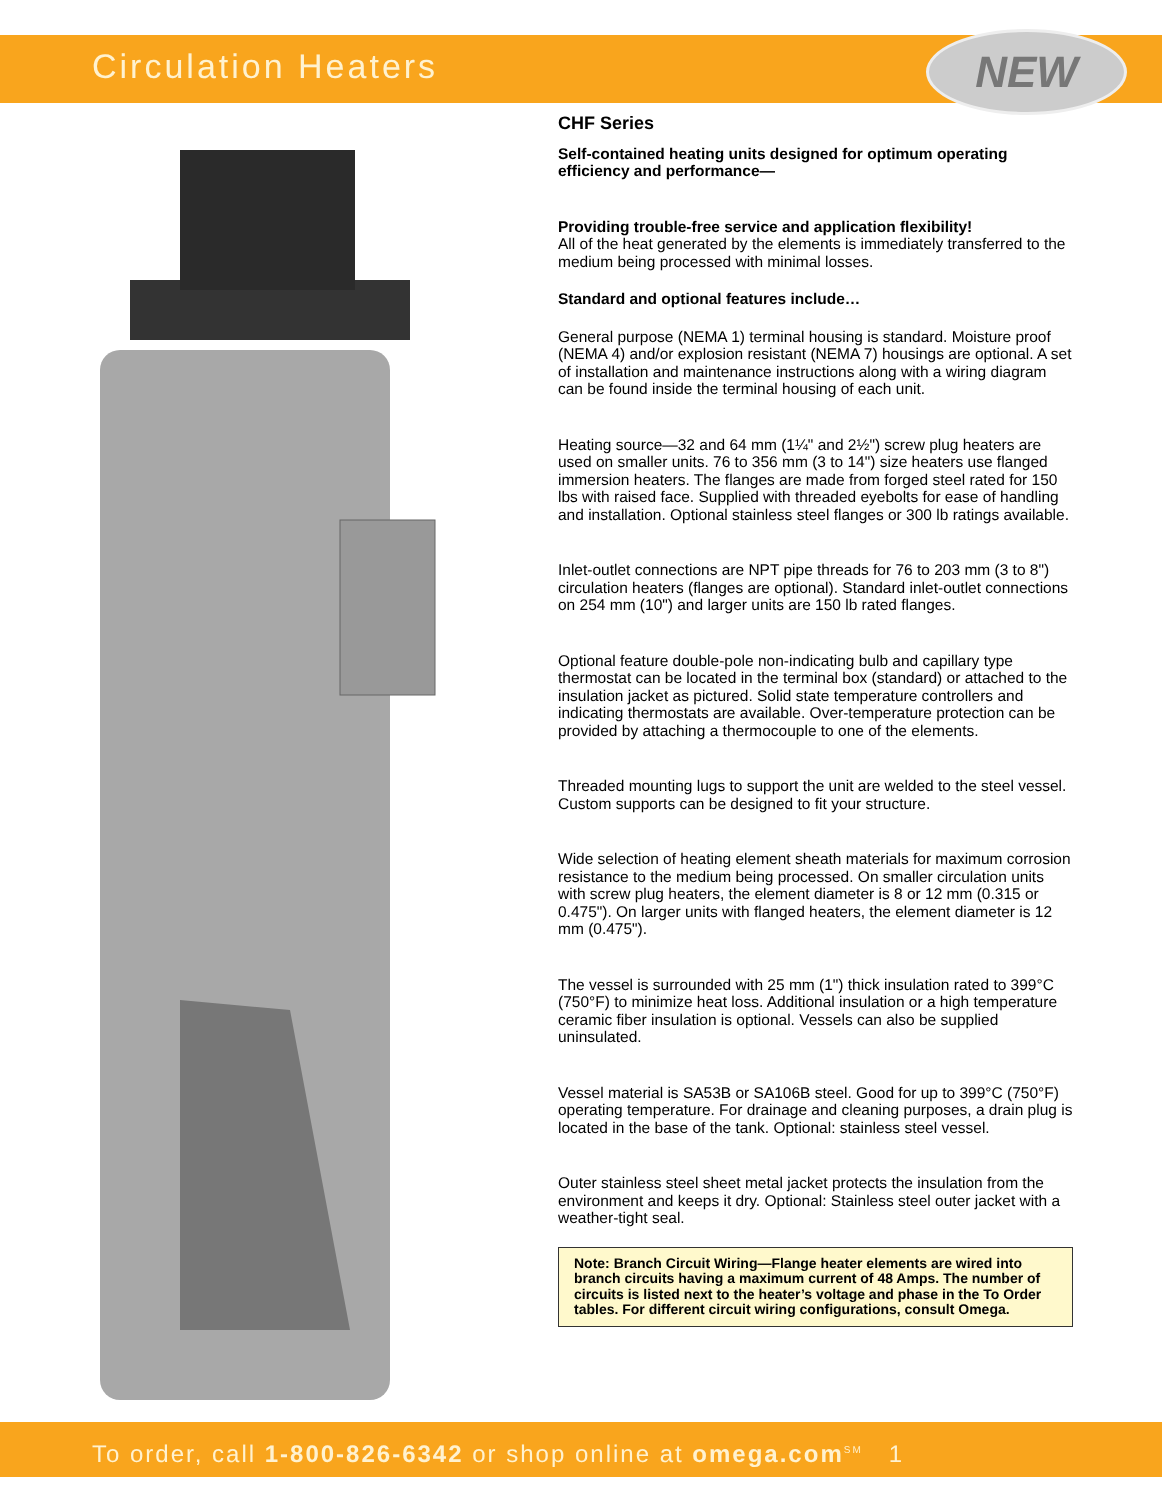Circulation Heaters
NEW
CHF Series
Self-contained heating units designed for optimum operating efficiency and performance—
Providing trouble-free service and application flexibility!
All of the heat generated by the elements is immediately transferred to the medium being processed with minimal losses.
Standard and optional features include…
General purpose (NEMA 1) terminal housing is standard. Moisture proof (NEMA 4) and/or explosion resistant (NEMA 7) housings are optional. A set of installation and maintenance instructions along with a wiring diagram can be found inside the terminal housing of each unit.
Heating source—32 and 64 mm (1¼" and 2½") screw plug heaters are used on smaller units. 76 to 356 mm (3 to 14") size heaters use flanged immersion heaters. The flanges are made from forged steel rated for 150 lbs with raised face. Supplied with threaded eyebolts for ease of handling and installation. Optional stainless steel flanges or 300 lb ratings available.
Inlet-outlet connections are NPT pipe threads for 76 to 203 mm (3 to 8") circulation heaters (flanges are optional). Standard inlet-outlet connections on 254 mm (10") and larger units are 150 lb rated flanges.
Optional feature double-pole non-indicating bulb and capillary type thermostat can be located in the terminal box (standard) or attached to the insulation jacket as pictured. Solid state temperature controllers and indicating thermostats are available. Over-temperature protection can be provided by attaching a thermocouple to one of the elements.
Threaded mounting lugs to support the unit are welded to the steel vessel. Custom supports can be designed to fit your structure.
Wide selection of heating element sheath materials for maximum corrosion resistance to the medium being processed. On smaller circulation units with screw plug heaters, the element diameter is 8 or 12 mm (0.315 or 0.475"). On larger units with flanged heaters, the element diameter is 12 mm (0.475").
The vessel is surrounded with 25 mm (1") thick insulation rated to 399°C (750°F) to minimize heat loss. Additional insulation or a high temperature ceramic fiber insulation is optional. Vessels can also be supplied uninsulated.
Vessel material is SA53B or SA106B steel. Good for up to 399°C (750°F) operating temperature. For drainage and cleaning purposes, a drain plug is located in the base of the tank. Optional: stainless steel vessel.
Outer stainless steel sheet metal jacket protects the insulation from the environment and keeps it dry. Optional: Stainless steel outer jacket with a weather-tight seal.
Note: Branch Circuit Wiring—Flange heater elements are wired into branch circuits having a maximum current of 48 Amps. The number of circuits is listed next to the heater’s voltage and phase in the To Order tables. For different circuit wiring configurations, consult Omega.
To order, call 1-800-826-6342 or shop online at omega.com<sup>SM</sup> 1